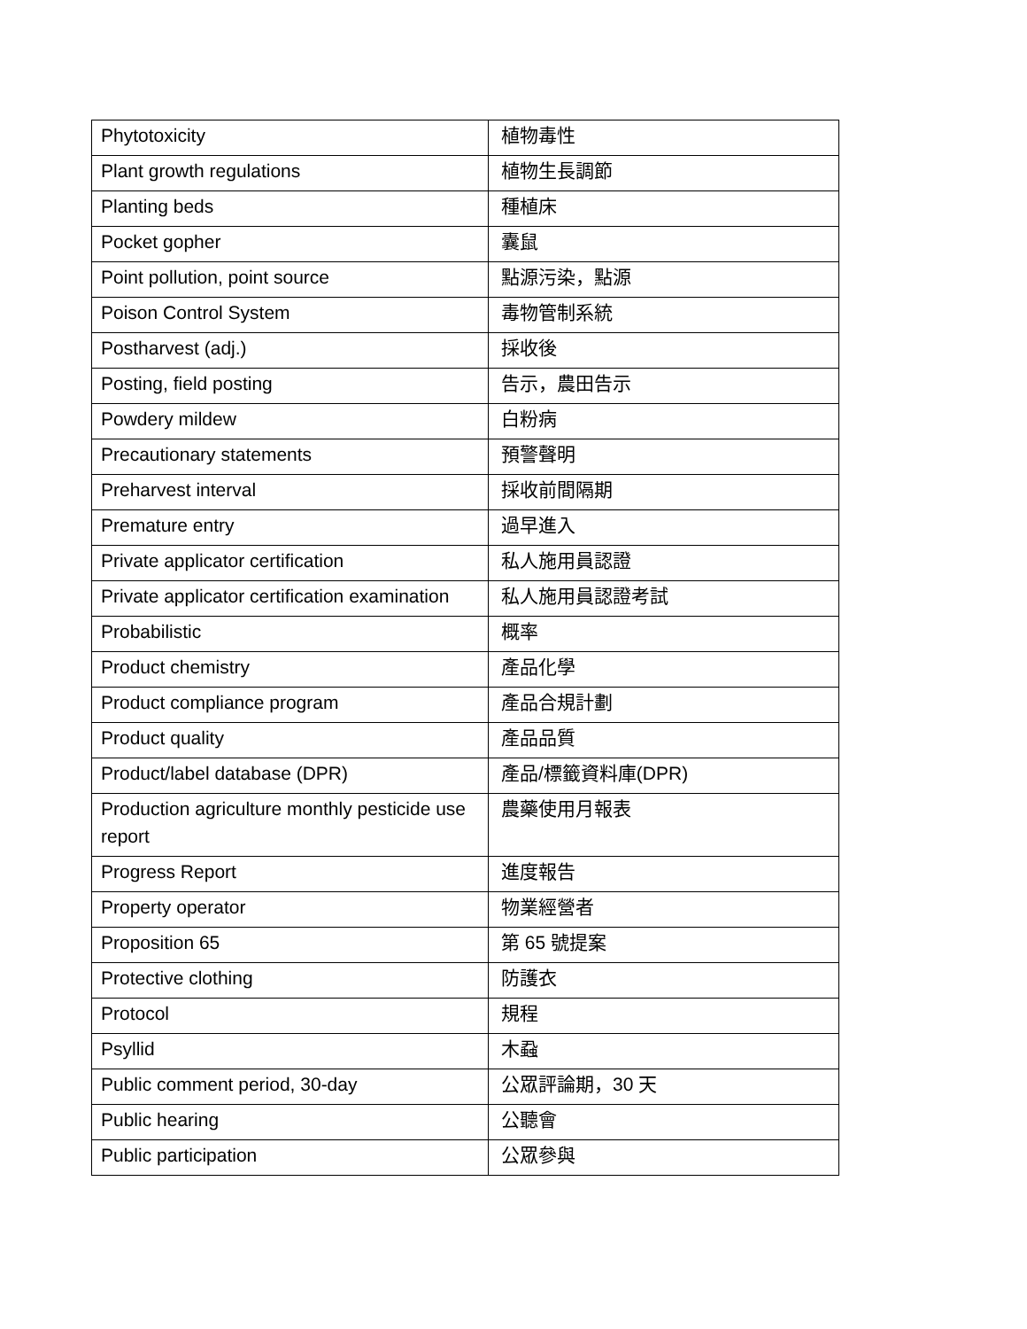| Phytotoxicity | 植物毒性 |
| Plant growth regulations | 植物生長調節 |
| Planting beds | 種植床 |
| Pocket gopher | 囊鼠 |
| Point pollution, point source | 點源污染，點源 |
| Poison Control System | 毒物管制系統 |
| Postharvest (adj.) | 採收後 |
| Posting, field posting | 告示，農田告示 |
| Powdery mildew | 白粉病 |
| Precautionary statements | 預警聲明 |
| Preharvest interval | 採收前間隔期 |
| Premature entry | 過早進入 |
| Private applicator certification | 私人施用員認證 |
| Private applicator certification examination | 私人施用員認證考試 |
| Probabilistic | 概率 |
| Product chemistry | 產品化學 |
| Product compliance program | 產品合規計劃 |
| Product quality | 產品品質 |
| Product/label database (DPR) | 產品/標籤資料庫(DPR) |
| Production agriculture monthly pesticide use report | 農藥使用月報表 |
| Progress Report | 進度報告 |
| Property operator | 物業經營者 |
| Proposition 65 | 第 65 號提案 |
| Protective clothing | 防護衣 |
| Protocol | 規程 |
| Psyllid | 木蝨 |
| Public comment period, 30-day | 公眾評論期，30 天 |
| Public hearing | 公聽會 |
| Public participation | 公眾參與 |